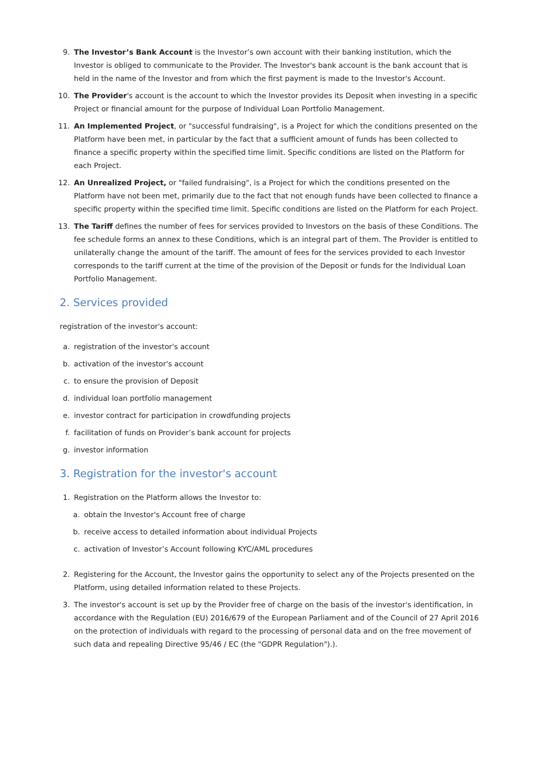9. The Investor’s Bank Account is the Investor’s own account with their banking institution, which the Investor is obliged to communicate to the Provider. The Investor's bank account is the bank account that is held in the name of the Investor and from which the first payment is made to the Investor's Account.
10. The Provider's account is the account to which the Investor provides its Deposit when investing in a specific Project or financial amount for the purpose of Individual Loan Portfolio Management.
11. An Implemented Project, or "successful fundraising", is a Project for which the conditions presented on the Platform have been met, in particular by the fact that a sufficient amount of funds has been collected to finance a specific property within the specified time limit. Specific conditions are listed on the Platform for each Project.
12. An Unrealized Project, or "failed fundraising", is a Project for which the conditions presented on the Platform have not been met, primarily due to the fact that not enough funds have been collected to finance a specific property within the specified time limit. Specific conditions are listed on the Platform for each Project.
13. The Tariff defines the number of fees for services provided to Investors on the basis of these Conditions. The fee schedule forms an annex to these Conditions, which is an integral part of them. The Provider is entitled to unilaterally change the amount of the tariff. The amount of fees for the services provided to each Investor corresponds to the tariff current at the time of the provision of the Deposit or funds for the Individual Loan Portfolio Management.
2. Services provided
registration of the investor's account:
a. registration of the investor's account
b. activation of the investor's account
c. to ensure the provision of Deposit
d. individual loan portfolio management
e. investor contract for participation in crowdfunding projects
f. facilitation of funds on Provider’s bank account for projects
g. investor information
3. Registration for the investor's account
1. Registration on the Platform allows the Investor to:
a. obtain the Investor's Account free of charge
b. receive access to detailed information about individual Projects
c. activation of Investor’s Account following KYC/AML procedures
2. Registering for the Account, the Investor gains the opportunity to select any of the Projects presented on the Platform, using detailed information related to these Projects.
3. The investor's account is set up by the Provider free of charge on the basis of the investor's identification, in accordance with the Regulation (EU) 2016/679 of the European Parliament and of the Council of 27 April 2016 on the protection of individuals with regard to the processing of personal data and on the free movement of such data and repealing Directive 95/46 / EC (the "GDPR Regulation").).